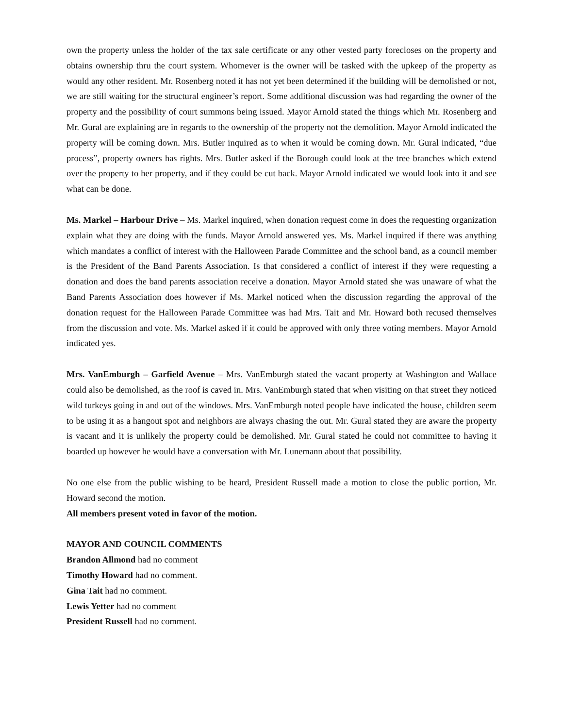own the property unless the holder of the tax sale certificate or any other vested party forecloses on the property and obtains ownership thru the court system. Whomever is the owner will be tasked with the upkeep of the property as would any other resident. Mr. Rosenberg noted it has not yet been determined if the building will be demolished or not, we are still waiting for the structural engineer’s report. Some additional discussion was had regarding the owner of the property and the possibility of court summons being issued. Mayor Arnold stated the things which Mr. Rosenberg and Mr. Gural are explaining are in regards to the ownership of the property not the demolition. Mayor Arnold indicated the property will be coming down. Mrs. Butler inquired as to when it would be coming down. Mr. Gural indicated, “due process”, property owners has rights. Mrs. Butler asked if the Borough could look at the tree branches which extend over the property to her property, and if they could be cut back. Mayor Arnold indicated we would look into it and see what can be done.
Ms. Markel – Harbour Drive – Ms. Markel inquired, when donation request come in does the requesting organization explain what they are doing with the funds. Mayor Arnold answered yes. Ms. Markel inquired if there was anything which mandates a conflict of interest with the Halloween Parade Committee and the school band, as a council member is the President of the Band Parents Association. Is that considered a conflict of interest if they were requesting a donation and does the band parents association receive a donation. Mayor Arnold stated she was unaware of what the Band Parents Association does however if Ms. Markel noticed when the discussion regarding the approval of the donation request for the Halloween Parade Committee was had Mrs. Tait and Mr. Howard both recused themselves from the discussion and vote. Ms. Markel asked if it could be approved with only three voting members. Mayor Arnold indicated yes.
Mrs. VanEmburgh – Garfield Avenue – Mrs. VanEmburgh stated the vacant property at Washington and Wallace could also be demolished, as the roof is caved in. Mrs. VanEmburgh stated that when visiting on that street they noticed wild turkeys going in and out of the windows. Mrs. VanEmburgh noted people have indicated the house, children seem to be using it as a hangout spot and neighbors are always chasing the out. Mr. Gural stated they are aware the property is vacant and it is unlikely the property could be demolished. Mr. Gural stated he could not committee to having it boarded up however he would have a conversation with Mr. Lunemann about that possibility.
No one else from the public wishing to be heard, President Russell made a motion to close the public portion, Mr. Howard second the motion.
All members present voted in favor of the motion.
MAYOR AND COUNCIL COMMENTS
Brandon Allmond had no comment
Timothy Howard had no comment.
Gina Tait had no comment.
Lewis Yetter had no comment
President Russell had no comment.